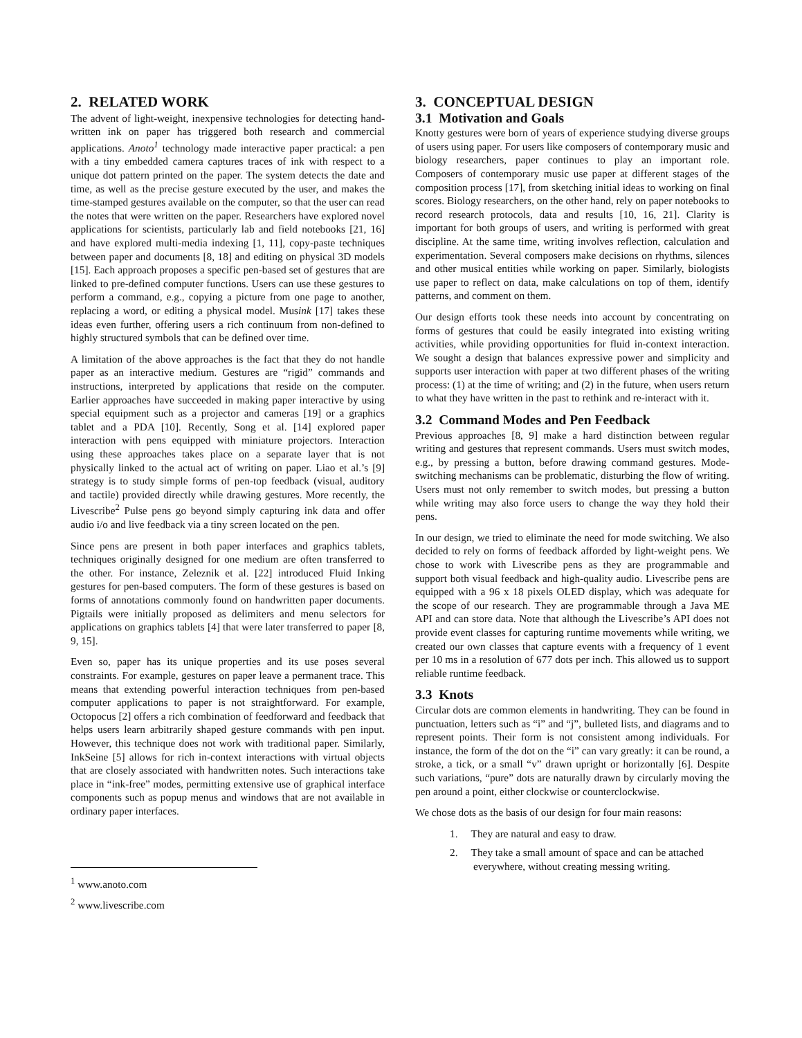2. RELATED WORK
The advent of light-weight, inexpensive technologies for detecting hand-written ink on paper has triggered both research and commercial applications. Anoto<sup>1</sup> technology made interactive paper practical: a pen with a tiny embedded camera captures traces of ink with respect to a unique dot pattern printed on the paper. The system detects the date and time, as well as the precise gesture executed by the user, and makes the time-stamped gestures available on the computer, so that the user can read the notes that were written on the paper. Researchers have explored novel applications for scientists, particularly lab and field notebooks [21, 16] and have explored multi-media indexing [1, 11], copy-paste techniques between paper and documents [8, 18] and editing on physical 3D models [15]. Each approach proposes a specific pen-based set of gestures that are linked to pre-defined computer functions. Users can use these gestures to perform a command, e.g., copying a picture from one page to another, replacing a word, or editing a physical model. Musink [17] takes these ideas even further, offering users a rich continuum from non-defined to highly structured symbols that can be defined over time.
A limitation of the above approaches is the fact that they do not handle paper as an interactive medium. Gestures are “rigid” commands and instructions, interpreted by applications that reside on the computer. Earlier approaches have succeeded in making paper interactive by using special equipment such as a projector and cameras [19] or a graphics tablet and a PDA [10]. Recently, Song et al. [14] explored paper interaction with pens equipped with miniature projectors. Interaction using these approaches takes place on a separate layer that is not physically linked to the actual act of writing on paper. Liao et al.’s [9] strategy is to study simple forms of pen-top feedback (visual, auditory and tactile) provided directly while drawing gestures. More recently, the Livescribe<sup>2</sup> Pulse pens go beyond simply capturing ink data and offer audio i/o and live feedback via a tiny screen located on the pen.
Since pens are present in both paper interfaces and graphics tablets, techniques originally designed for one medium are often transferred to the other. For instance, Zeleznik et al. [22] introduced Fluid Inking gestures for pen-based computers. The form of these gestures is based on forms of annotations commonly found on handwritten paper documents. Pigtails were initially proposed as delimiters and menu selectors for applications on graphics tablets [4] that were later transferred to paper [8, 9, 15].
Even so, paper has its unique properties and its use poses several constraints. For example, gestures on paper leave a permanent trace. This means that extending powerful interaction techniques from pen-based computer applications to paper is not straightforward. For example, Octopocus [2] offers a rich combination of feedforward and feedback that helps users learn arbitrarily shaped gesture commands with pen input. However, this technique does not work with traditional paper. Similarly, InkSeine [5] allows for rich in-context interactions with virtual objects that are closely associated with handwritten notes. Such interactions take place in “ink-free” modes, permitting extensive use of graphical interface components such as popup menus and windows that are not available in ordinary paper interfaces.
<sup>1</sup> www.anoto.com
<sup>2</sup> www.livescribe.com
3. CONCEPTUAL DESIGN
3.1 Motivation and Goals
Knotty gestures were born of years of experience studying diverse groups of users using paper. For users like composers of contemporary music and biology researchers, paper continues to play an important role. Composers of contemporary music use paper at different stages of the composition process [17], from sketching initial ideas to working on final scores. Biology researchers, on the other hand, rely on paper notebooks to record research protocols, data and results [10, 16, 21]. Clarity is important for both groups of users, and writing is performed with great discipline. At the same time, writing involves reflection, calculation and experimentation. Several composers make decisions on rhythms, silences and other musical entities while working on paper. Similarly, biologists use paper to reflect on data, make calculations on top of them, identify patterns, and comment on them.
Our design efforts took these needs into account by concentrating on forms of gestures that could be easily integrated into existing writing activities, while providing opportunities for fluid in-context interaction. We sought a design that balances expressive power and simplicity and supports user interaction with paper at two different phases of the writing process: (1) at the time of writing; and (2) in the future, when users return to what they have written in the past to rethink and re-interact with it.
3.2 Command Modes and Pen Feedback
Previous approaches [8, 9] make a hard distinction between regular writing and gestures that represent commands. Users must switch modes, e.g., by pressing a button, before drawing command gestures. Mode-switching mechanisms can be problematic, disturbing the flow of writing. Users must not only remember to switch modes, but pressing a button while writing may also force users to change the way they hold their pens.
In our design, we tried to eliminate the need for mode switching. We also decided to rely on forms of feedback afforded by light-weight pens. We chose to work with Livescribe pens as they are programmable and support both visual feedback and high-quality audio. Livescribe pens are equipped with a 96 x 18 pixels OLED display, which was adequate for the scope of our research. They are programmable through a Java ME API and can store data. Note that although the Livescribe’s API does not provide event classes for capturing runtime movements while writing, we created our own classes that capture events with a frequency of 1 event per 10 ms in a resolution of 677 dots per inch. This allowed us to support reliable runtime feedback.
3.3 Knots
Circular dots are common elements in handwriting. They can be found in punctuation, letters such as “i” and “j”, bulleted lists, and diagrams and to represent points. Their form is not consistent among individuals. For instance, the form of the dot on the “i” can vary greatly: it can be round, a stroke, a tick, or a small “v” drawn upright or horizontally [6]. Despite such variations, “pure” dots are naturally drawn by circularly moving the pen around a point, either clockwise or counterclockwise.
We chose dots as the basis of our design for four main reasons:
1. They are natural and easy to draw.
2. They take a small amount of space and can be attached everywhere, without creating messing writing.